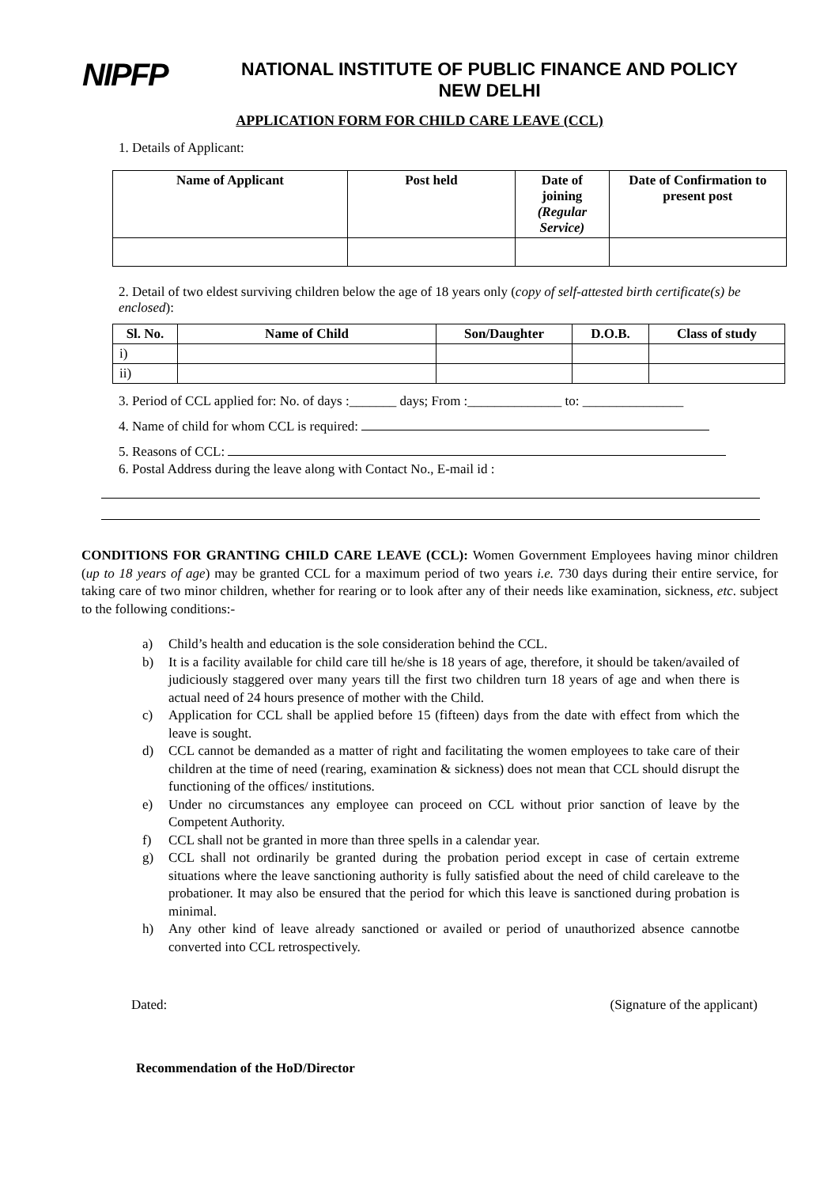NIPFP
NATIONAL INSTITUTE OF PUBLIC FINANCE AND POLICY
NEW DELHI
APPLICATION FORM FOR CHILD CARE LEAVE (CCL)
1. Details of Applicant:
| Name of Applicant | Post held | Date of joining (Regular Service) | Date of Confirmation to present post |
| --- | --- | --- | --- |
2. Detail of two eldest surviving children below the age of 18 years only (copy of self-attested birth certificate(s) be enclosed):
| Sl. No. | Name of Child | Son/Daughter | D.O.B. | Class of study |
| --- | --- | --- | --- | --- |
| i) | | | | |
| ii) | | | | |
3. Period of CCL applied for: No. of days :_______ days; From :______________ to: _______________
4. Name of child for whom CCL is required:
5. Reasons of CCL:
6. Postal Address during the leave along with Contact No., E-mail id :
CONDITIONS FOR GRANTING CHILD CARE LEAVE (CCL): Women Government Employees having minor children (up to 18 years of age) may be granted CCL for a maximum period of two years i.e. 730 days during their entire service, for taking care of two minor children, whether for rearing or to look after any of their needs like examination, sickness, etc. subject to the following conditions:-
a) Child’s health and education is the sole consideration behind the CCL.
b) It is a facility available for child care till he/she is 18 years of age, therefore, it should be taken/availed of judiciously staggered over many years till the first two children turn 18 years of age and when there is actual need of 24 hours presence of mother with the Child.
c) Application for CCL shall be applied before 15 (fifteen) days from the date with effect from which the leave is sought.
d) CCL cannot be demanded as a matter of right and facilitating the women employees to take care of their children at the time of need (rearing, examination & sickness) does not mean that CCL should disrupt the functioning of the offices/ institutions.
e) Under no circumstances any employee can proceed on CCL without prior sanction of leave by the Competent Authority.
f) CCL shall not be granted in more than three spells in a calendar year.
g) CCL shall not ordinarily be granted during the probation period except in case of certain extreme situations where the leave sanctioning authority is fully satisfied about the need of child careleave to the probationer. It may also be ensured that the period for which this leave is sanctioned during probation is minimal.
h) Any other kind of leave already sanctioned or availed or period of unauthorized absence cannotbe converted into CCL retrospectively.
Dated: (Signature of the applicant)
Recommendation of the HoD/Director